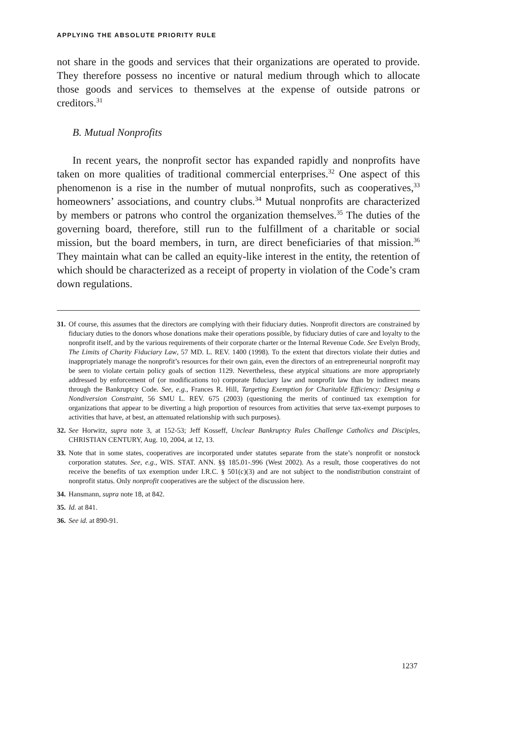APPLYING THE ABSOLUTE PRIORITY RULE
not share in the goods and services that their organizations are operated to provide. They therefore possess no incentive or natural medium through which to allocate those goods and services to themselves at the expense of outside patrons or creditors.<sup>31</sup>
B. Mutual Nonprofits
In recent years, the nonprofit sector has expanded rapidly and nonprofits have taken on more qualities of traditional commercial enterprises.<sup>32</sup> One aspect of this phenomenon is a rise in the number of mutual nonprofits, such as cooperatives,<sup>33</sup> homeowners’ associations, and country clubs.<sup>34</sup> Mutual nonprofits are characterized by members or patrons who control the organization themselves.<sup>35</sup> The duties of the governing board, therefore, still run to the fulfillment of a charitable or social mission, but the board members, in turn, are direct beneficiaries of that mission.<sup>36</sup> They maintain what can be called an equity-like interest in the entity, the retention of which should be characterized as a receipt of property in violation of the Code’s cram down regulations.
31. Of course, this assumes that the directors are complying with their fiduciary duties. Nonprofit directors are constrained by fiduciary duties to the donors whose donations make their operations possible, by fiduciary duties of care and loyalty to the nonprofit itself, and by the various requirements of their corporate charter or the Internal Revenue Code. See Evelyn Brody, The Limits of Charity Fiduciary Law, 57 MD. L. REV. 1400 (1998). To the extent that directors violate their duties and inappropriately manage the nonprofit’s resources for their own gain, even the directors of an entrepreneurial nonprofit may be seen to violate certain policy goals of section 1129. Nevertheless, these atypical situations are more appropriately addressed by enforcement of (or modifications to) corporate fiduciary law and nonprofit law than by indirect means through the Bankruptcy Code. See, e.g., Frances R. Hill, Targeting Exemption for Charitable Efficiency: Designing a Nondiversion Constraint, 56 SMU L. REV. 675 (2003) (questioning the merits of continued tax exemption for organizations that appear to be diverting a high proportion of resources from activities that serve tax-exempt purposes to activities that have, at best, an attenuated relationship with such purposes).
32. See Horwitz, supra note 3, at 152-53; Jeff Kosseff, Unclear Bankruptcy Rules Challenge Catholics and Disciples, CHRISTIAN CENTURY, Aug. 10, 2004, at 12, 13.
33. Note that in some states, cooperatives are incorporated under statutes separate from the state’s nonprofit or nonstock corporation statutes. See, e.g., WIS. STAT. ANN. §§ 185.01-.996 (West 2002). As a result, those cooperatives do not receive the benefits of tax exemption under I.R.C. § 501(c)(3) and are not subject to the nondistribution constraint of nonprofit status. Only nonprofit cooperatives are the subject of the discussion here.
34. Hansmann, supra note 18, at 842.
35. Id. at 841.
36. See id. at 890-91.
1237